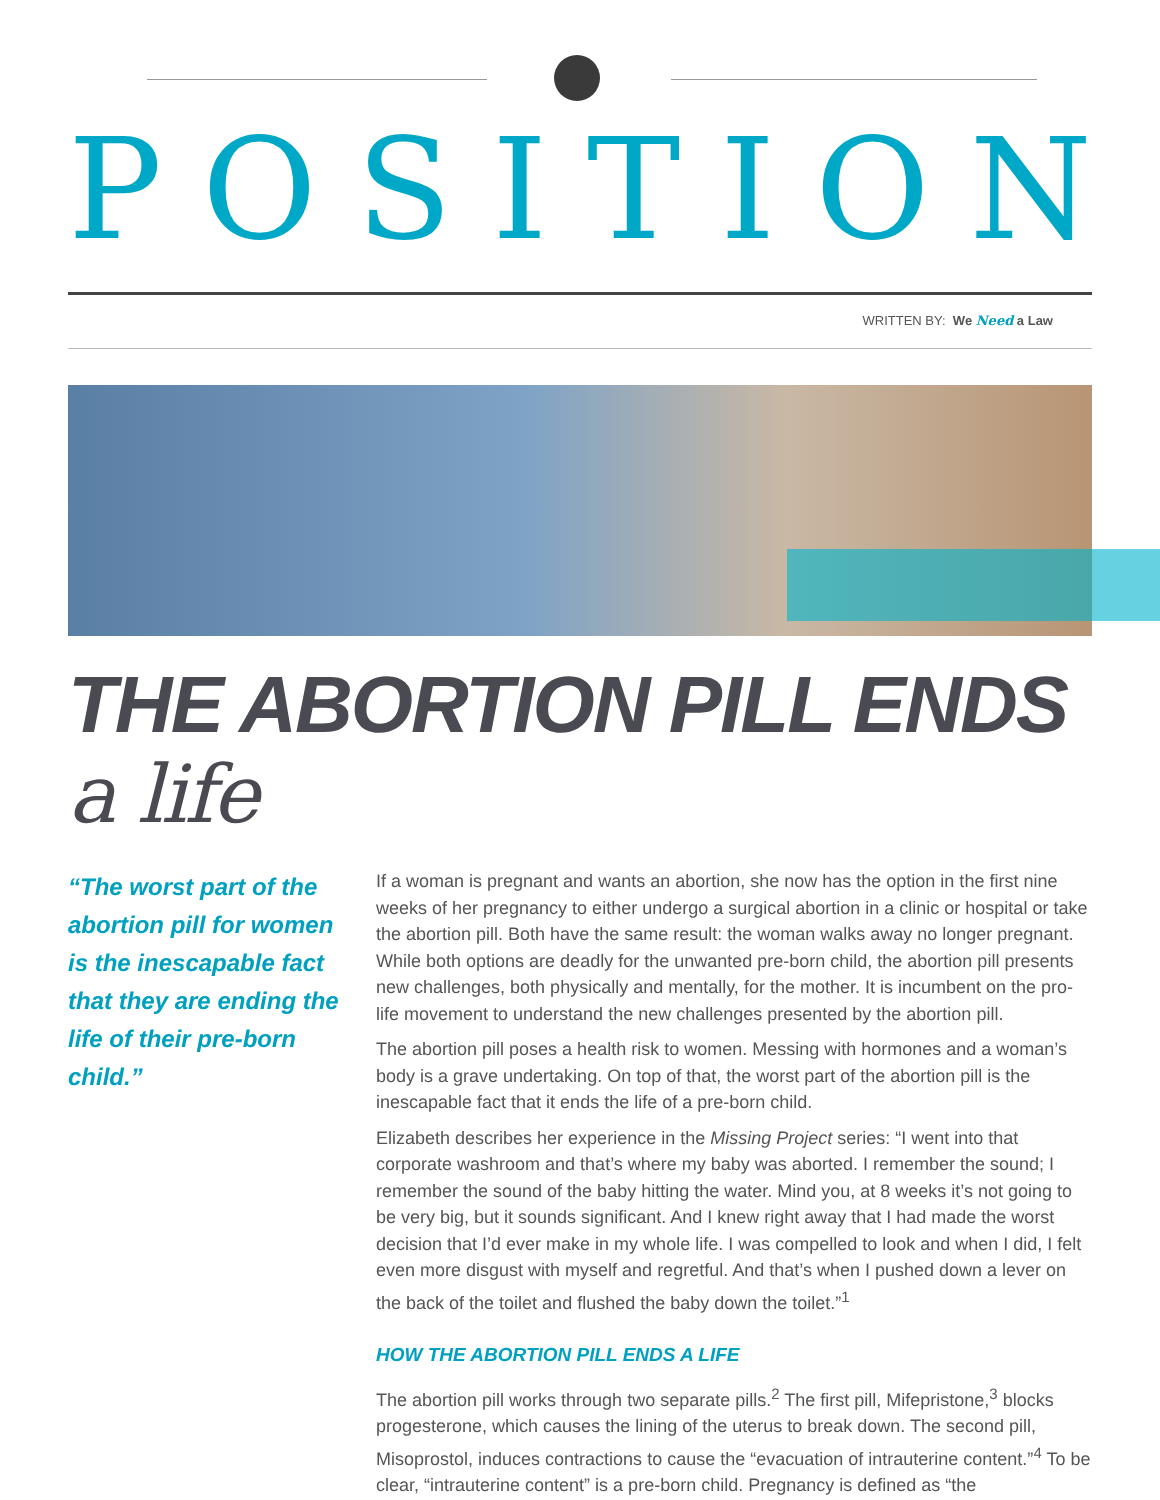POSITION
WRITTEN BY: We Need a Law
THE ABORTION PILL ENDS a life
“The worst part of the abortion pill for women is the inescapable fact that they are ending the life of their pre-born child.”
If a woman is pregnant and wants an abortion, she now has the option in the first nine weeks of her pregnancy to either undergo a surgical abortion in a clinic or hospital or take the abortion pill. Both have the same result: the woman walks away no longer pregnant. While both options are deadly for the unwanted pre-born child, the abortion pill presents new challenges, both physically and mentally, for the mother. It is incumbent on the pro-life movement to understand the new challenges presented by the abortion pill.
The abortion pill poses a health risk to women. Messing with hormones and a woman’s body is a grave undertaking. On top of that, the worst part of the abortion pill is the inescapable fact that it ends the life of a pre-born child.
Elizabeth describes her experience in the Missing Project series: “I went into that corporate washroom and that’s where my baby was aborted. I remember the sound; I remember the sound of the baby hitting the water. Mind you, at 8 weeks it’s not going to be very big, but it sounds significant. And I knew right away that I had made the worst decision that I’d ever make in my whole life. I was compelled to look and when I did, I felt even more disgust with myself and regretful. And that’s when I pushed down a lever on the back of the toilet and flushed the baby down the toilet.”<sup>1</sup>
HOW THE ABORTION PILL ENDS A LIFE
The abortion pill works through two separate pills.<sup>2</sup> The first pill, Mifepristone,<sup>3</sup> blocks progesterone, which causes the lining of the uterus to break down. The second pill, Misoprostol, induces contractions to cause the “evacuation of intrauterine content.”<sup>4</sup> To be clear, “intrauterine content” is a pre-born child. Pregnancy is defined as “the